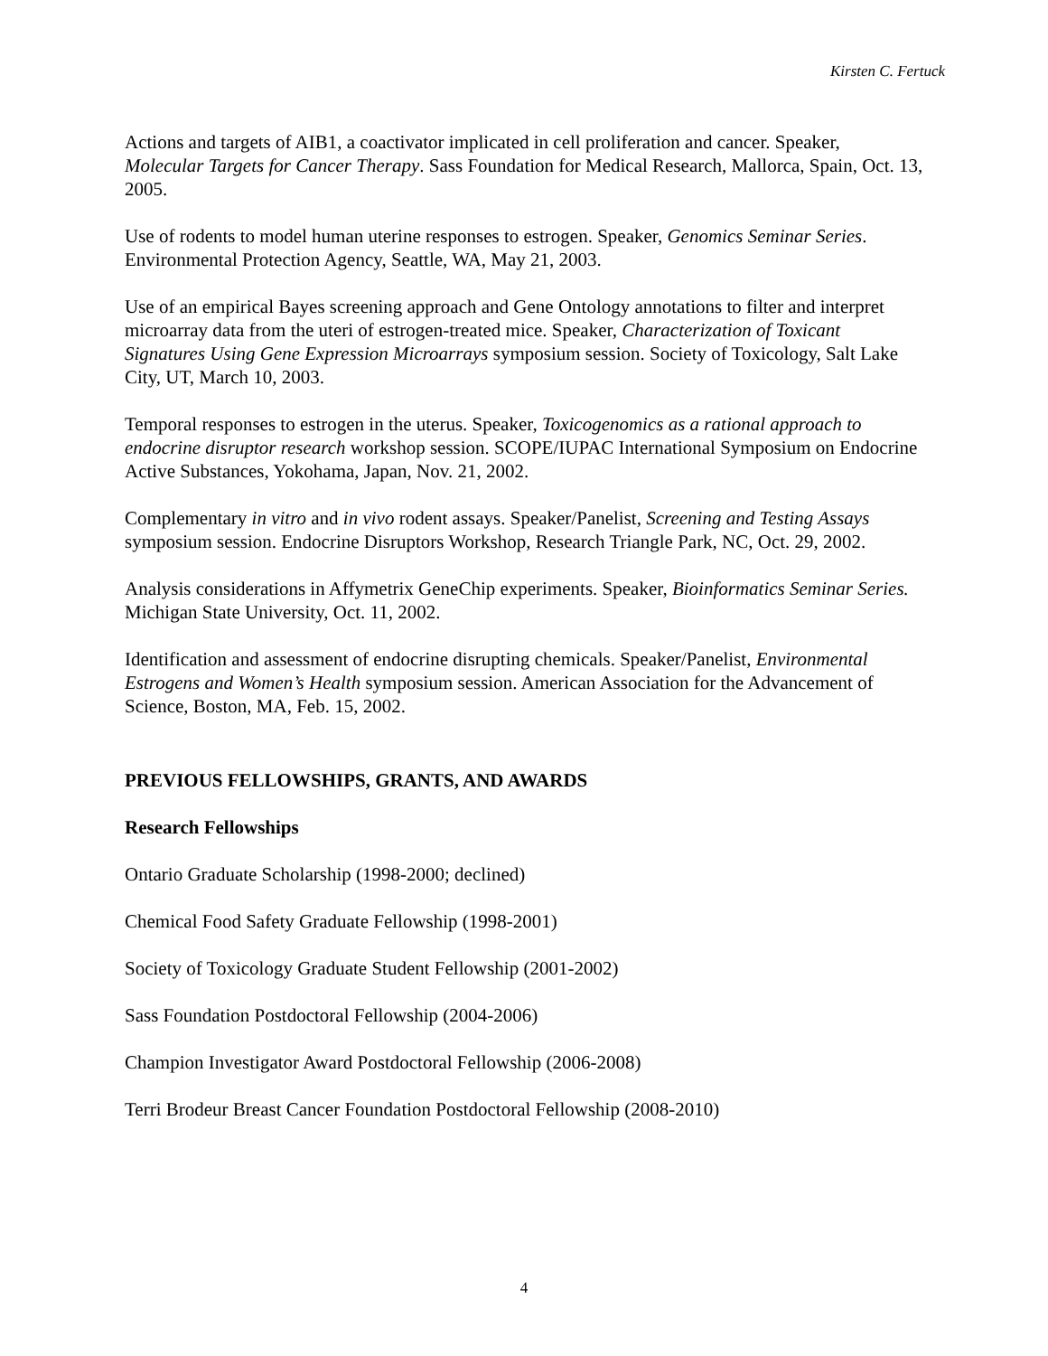Kirsten C. Fertuck
Actions and targets of AIB1, a coactivator implicated in cell proliferation and cancer. Speaker, Molecular Targets for Cancer Therapy. Sass Foundation for Medical Research, Mallorca, Spain, Oct. 13, 2005.
Use of rodents to model human uterine responses to estrogen. Speaker, Genomics Seminar Series. Environmental Protection Agency, Seattle, WA, May 21, 2003.
Use of an empirical Bayes screening approach and Gene Ontology annotations to filter and interpret microarray data from the uteri of estrogen-treated mice. Speaker, Characterization of Toxicant Signatures Using Gene Expression Microarrays symposium session. Society of Toxicology, Salt Lake City, UT, March 10, 2003.
Temporal responses to estrogen in the uterus. Speaker, Toxicogenomics as a rational approach to endocrine disruptor research workshop session. SCOPE/IUPAC International Symposium on Endocrine Active Substances, Yokohama, Japan, Nov. 21, 2002.
Complementary in vitro and in vivo rodent assays. Speaker/Panelist, Screening and Testing Assays symposium session. Endocrine Disruptors Workshop, Research Triangle Park, NC, Oct. 29, 2002.
Analysis considerations in Affymetrix GeneChip experiments. Speaker, Bioinformatics Seminar Series. Michigan State University, Oct. 11, 2002.
Identification and assessment of endocrine disrupting chemicals. Speaker/Panelist, Environmental Estrogens and Women’s Health symposium session. American Association for the Advancement of Science, Boston, MA, Feb. 15, 2002.
PREVIOUS FELLOWSHIPS, GRANTS, AND AWARDS
Research Fellowships
Ontario Graduate Scholarship (1998-2000; declined)
Chemical Food Safety Graduate Fellowship (1998-2001)
Society of Toxicology Graduate Student Fellowship (2001-2002)
Sass Foundation Postdoctoral Fellowship (2004-2006)
Champion Investigator Award Postdoctoral Fellowship (2006-2008)
Terri Brodeur Breast Cancer Foundation Postdoctoral Fellowship (2008-2010)
4